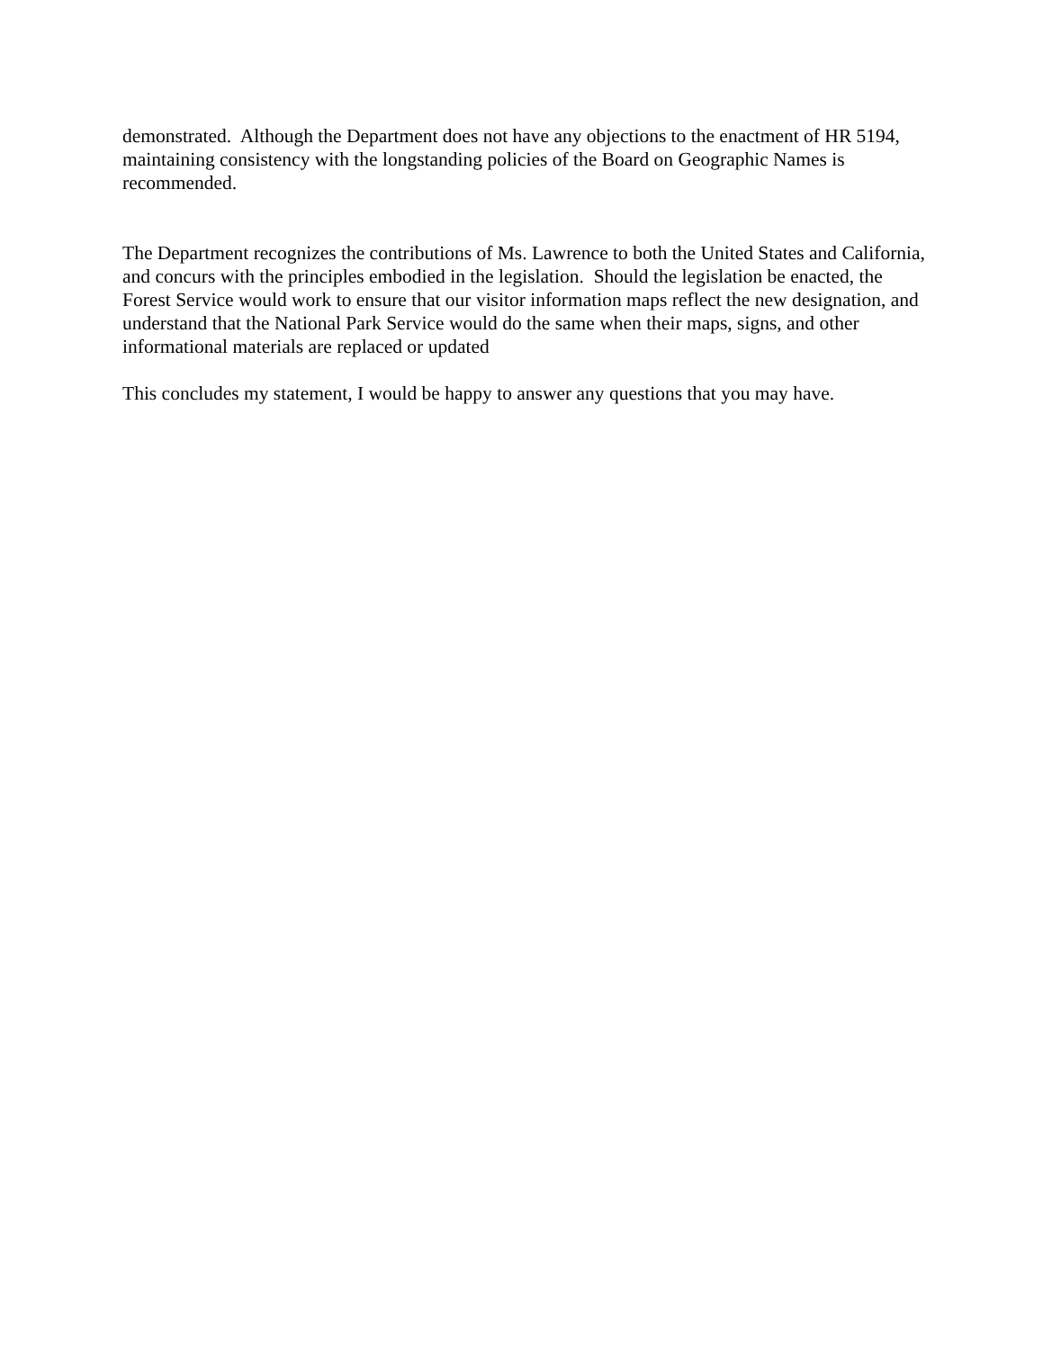demonstrated. Although the Department does not have any objections to the enactment of HR 5194, maintaining consistency with the longstanding policies of the Board on Geographic Names is recommended.
The Department recognizes the contributions of Ms. Lawrence to both the United States and California, and concurs with the principles embodied in the legislation. Should the legislation be enacted, the Forest Service would work to ensure that our visitor information maps reflect the new designation, and understand that the National Park Service would do the same when their maps, signs, and other informational materials are replaced or updated
This concludes my statement, I would be happy to answer any questions that you may have.